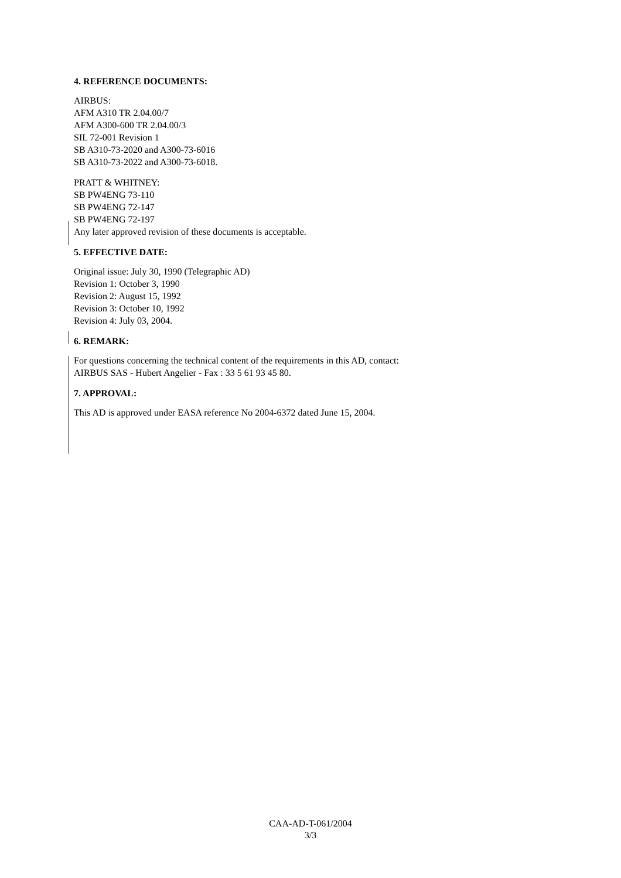4. REFERENCE DOCUMENTS:
AIRBUS:
AFM A310 TR 2.04.00/7
AFM A300-600 TR 2.04.00/3
SIL 72-001 Revision 1
SB A310-73-2020 and A300-73-6016
SB A310-73-2022 and A300-73-6018.
PRATT & WHITNEY:
SB PW4ENG 73-110
SB PW4ENG 72-147
SB PW4ENG 72-197
Any later approved revision of these documents is acceptable.
5. EFFECTIVE DATE:
Original issue: July 30, 1990 (Telegraphic AD)
Revision 1: October 3, 1990
Revision 2: August 15, 1992
Revision 3: October 10, 1992
Revision 4: July 03, 2004.
6. REMARK:
For questions concerning the technical content of the requirements in this AD, contact:
AIRBUS SAS - Hubert Angelier - Fax : 33 5 61 93 45 80.
7. APPROVAL:
This AD is approved under EASA reference No 2004-6372 dated June 15, 2004.
CAA-AD-T-061/2004
3/3